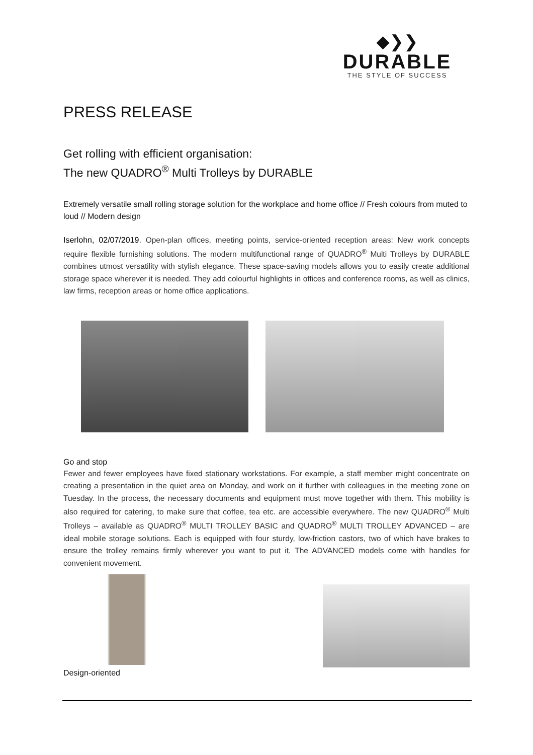◆❯❯
DURABLE
THE STYLE OF SUCCESS
PRESS RELEASE
Get rolling with efficient organisation:
The new QUADRO<sup>®</sup> Multi Trolleys by DURABLE
Extremely versatile small rolling storage solution for the workplace and home office // Fresh colours from muted to loud // Modern design
Iserlohn, 02/07/2019. Open-plan offices, meeting points, service-oriented reception areas: New work concepts require flexible furnishing solutions. The modern multifunctional range of QUADRO<sup>®</sup> Multi Trolleys by DURABLE combines utmost versatility with stylish elegance. These space-saving models allows you to easily create additional storage space wherever it is needed. They add colourful highlights in offices and conference rooms, as well as clinics, law firms, reception areas or home office applications.
Go and stop
Fewer and fewer employees have fixed stationary workstations. For example, a staff member might concentrate on creating a presentation in the quiet area on Monday, and work on it further with colleagues in the meeting zone on Tuesday. In the process, the necessary documents and equipment must move together with them. This mobility is also required for catering, to make sure that coffee, tea etc. are accessible everywhere. The new QUADRO<sup>®</sup> Multi Trolleys – available as QUADRO<sup>®</sup> MULTI TROLLEY BASIC and QUADRO<sup>®</sup> MULTI TROLLEY ADVANCED – are ideal mobile storage solutions. Each is equipped with four sturdy, low-friction castors, two of which have brakes to ensure the trolley remains firmly wherever you want to put it. The ADVANCED models come with handles for convenient movement.
Design-oriented